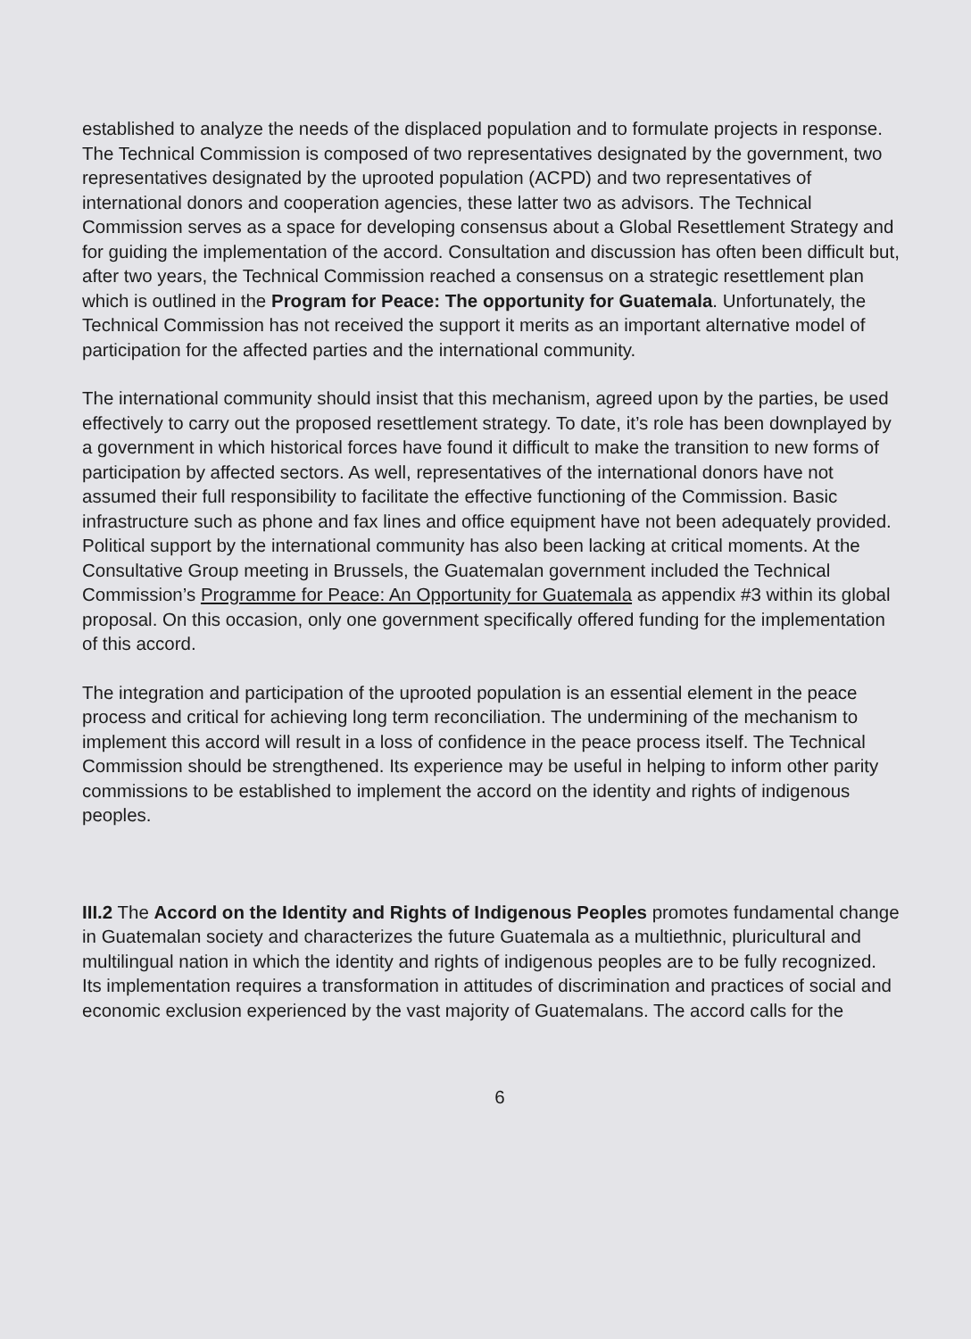established to analyze the needs of the displaced population and to formulate projects in response. The Technical Commission is composed of two representatives designated by the government, two representatives designated by the uprooted population (ACPD) and two representatives of international donors and cooperation agencies, these latter two as advisors. The Technical Commission serves as a space for developing consensus about a Global Resettlement Strategy and for guiding the implementation of the accord. Consultation and discussion has often been difficult but, after two years, the Technical Commission reached a consensus on a strategic resettlement plan which is outlined in the Program for Peace: The opportunity for Guatemala. Unfortunately, the Technical Commission has not received the support it merits as an important alternative model of participation for the affected parties and the international community.
The international community should insist that this mechanism, agreed upon by the parties, be used effectively to carry out the proposed resettlement strategy. To date, it’s role has been downplayed by a government in which historical forces have found it difficult to make the transition to new forms of participation by affected sectors. As well, representatives of the international donors have not assumed their full responsibility to facilitate the effective functioning of the Commission. Basic infrastructure such as phone and fax lines and office equipment have not been adequately provided. Political support by the international community has also been lacking at critical moments. At the Consultative Group meeting in Brussels, the Guatemalan government included the Technical Commission’s Programme for Peace: An Opportunity for Guatemala as appendix #3 within its global proposal. On this occasion, only one government specifically offered funding for the implementation of this accord.
The integration and participation of the uprooted population is an essential element in the peace process and critical for achieving long term reconciliation. The undermining of the mechanism to implement this accord will result in a loss of confidence in the peace process itself. The Technical Commission should be strengthened. Its experience may be useful in helping to inform other parity commissions to be established to implement the accord on the identity and rights of indigenous peoples.
III.2 The Accord on the Identity and Rights of Indigenous Peoples promotes fundamental change in Guatemalan society and characterizes the future Guatemala as a multiethnic, pluricultural and multilingual nation in which the identity and rights of indigenous peoples are to be fully recognized. Its implementation requires a transformation in attitudes of discrimination and practices of social and economic exclusion experienced by the vast majority of Guatemalans. The accord calls for the
6